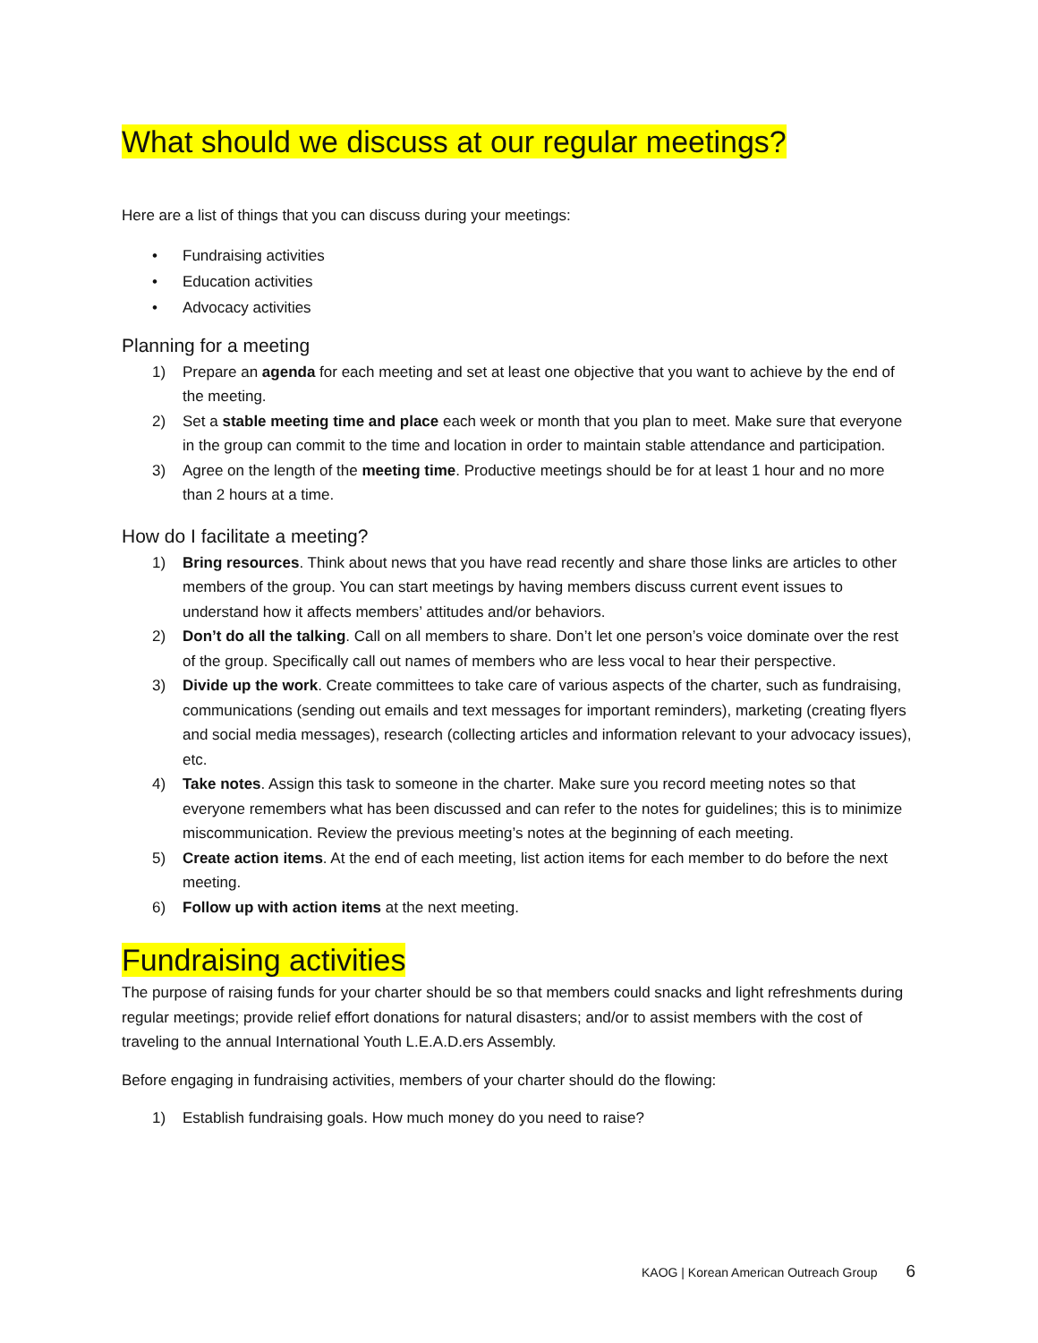What should we discuss at our regular meetings?
Here are a list of things that you can discuss during your meetings:
• Fundraising activities
• Education activities
• Advocacy activities
Planning for a meeting
1) Prepare an agenda for each meeting and set at least one objective that you want to achieve by the end of the meeting.
2) Set a stable meeting time and place each week or month that you plan to meet. Make sure that everyone in the group can commit to the time and location in order to maintain stable attendance and participation.
3) Agree on the length of the meeting time. Productive meetings should be for at least 1 hour and no more than 2 hours at a time.
How do I facilitate a meeting?
1) Bring resources. Think about news that you have read recently and share those links are articles to other members of the group. You can start meetings by having members discuss current event issues to understand how it affects members’ attitudes and/or behaviors.
2) Don’t do all the talking. Call on all members to share. Don’t let one person’s voice dominate over the rest of the group. Specifically call out names of members who are less vocal to hear their perspective.
3) Divide up the work. Create committees to take care of various aspects of the charter, such as fundraising, communications (sending out emails and text messages for important reminders), marketing (creating flyers and social media messages), research (collecting articles and information relevant to your advocacy issues), etc.
4) Take notes. Assign this task to someone in the charter. Make sure you record meeting notes so that everyone remembers what has been discussed and can refer to the notes for guidelines; this is to minimize miscommunication. Review the previous meeting’s notes at the beginning of each meeting.
5) Create action items. At the end of each meeting, list action items for each member to do before the next meeting.
6) Follow up with action items at the next meeting.
Fundraising activities
The purpose of raising funds for your charter should be so that members could snacks and light refreshments during regular meetings; provide relief effort donations for natural disasters; and/or to assist members with the cost of traveling to the annual International Youth L.E.A.D.ers Assembly.
Before engaging in fundraising activities, members of your charter should do the flowing:
1) Establish fundraising goals. How much money do you need to raise?
KAOG | Korean American Outreach Group 6